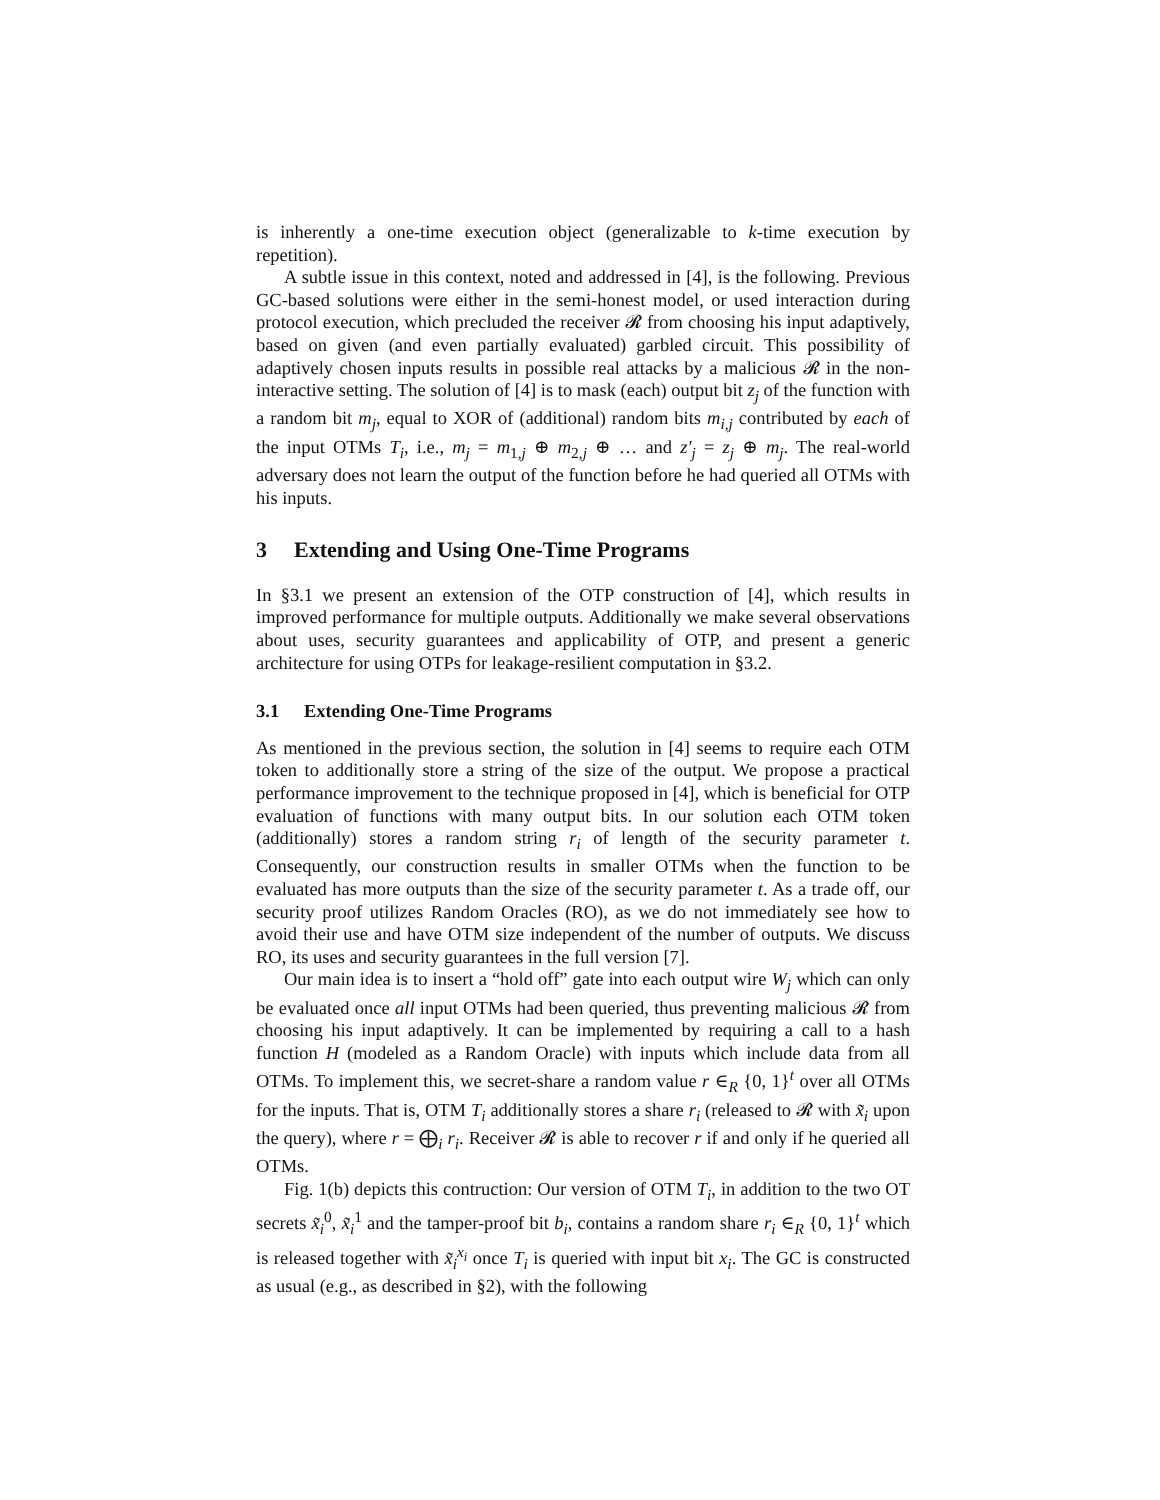is inherently a one-time execution object (generalizable to k-time execution by repetition).
A subtle issue in this context, noted and addressed in [4], is the following. Previous GC-based solutions were either in the semi-honest model, or used interaction during protocol execution, which precluded the receiver 𝓡 from choosing his input adaptively, based on given (and even partially evaluated) garbled circuit. This possibility of adaptively chosen inputs results in possible real attacks by a malicious 𝓡 in the non-interactive setting. The solution of [4] is to mask (each) output bit z<sub>j</sub> of the function with a random bit m<sub>j</sub>, equal to XOR of (additional) random bits m<sub>i,j</sub> contributed by each of the input OTMs T<sub>i</sub>, i.e., m<sub>j</sub> = m<sub>1,j</sub> ⊕ m<sub>2,j</sub> ⊕ … and z′<sub>j</sub> = z<sub>j</sub> ⊕ m<sub>j</sub>. The real-world adversary does not learn the output of the function before he had queried all OTMs with his inputs.
3 Extending and Using One-Time Programs
In §3.1 we present an extension of the OTP construction of [4], which results in improved performance for multiple outputs. Additionally we make several observations about uses, security guarantees and applicability of OTP, and present a generic architecture for using OTPs for leakage-resilient computation in §3.2.
3.1 Extending One-Time Programs
As mentioned in the previous section, the solution in [4] seems to require each OTM token to additionally store a string of the size of the output. We propose a practical performance improvement to the technique proposed in [4], which is beneficial for OTP evaluation of functions with many output bits. In our solution each OTM token (additionally) stores a random string r<sub>i</sub> of length of the security parameter t. Consequently, our construction results in smaller OTMs when the function to be evaluated has more outputs than the size of the security parameter t. As a trade off, our security proof utilizes Random Oracles (RO), as we do not immediately see how to avoid their use and have OTM size independent of the number of outputs. We discuss RO, its uses and security guarantees in the full version [7].
Our main idea is to insert a “hold off” gate into each output wire W<sub>j</sub> which can only be evaluated once all input OTMs had been queried, thus preventing malicious 𝓡 from choosing his input adaptively. It can be implemented by requiring a call to a hash function H (modeled as a Random Oracle) with inputs which include data from all OTMs. To implement this, we secret-share a random value r ∈<sub>R</sub> {0, 1}<sup>t</sup> over all OTMs for the inputs. That is, OTM T<sub>i</sub> additionally stores a share r<sub>i</sub> (released to 𝓡 with x̃<sub>i</sub> upon the query), where r = ⨁<sub>i</sub> r<sub>i</sub>. Receiver 𝓡 is able to recover r if and only if he queried all OTMs.
Fig. 1(b) depicts this contruction: Our version of OTM T<sub>i</sub>, in addition to the two OT secrets x̃<sub>i</sub><sup>0</sup>, x̃<sub>i</sub><sup>1</sup> and the tamper-proof bit b<sub>i</sub>, contains a random share r<sub>i</sub> ∈<sub>R</sub> {0, 1}<sup>t</sup> which is released together with x̃<sub>i</sub><sup>x<sub>i</sub></sup> once T<sub>i</sub> is queried with input bit x<sub>i</sub>. The GC is constructed as usual (e.g., as described in §2), with the following